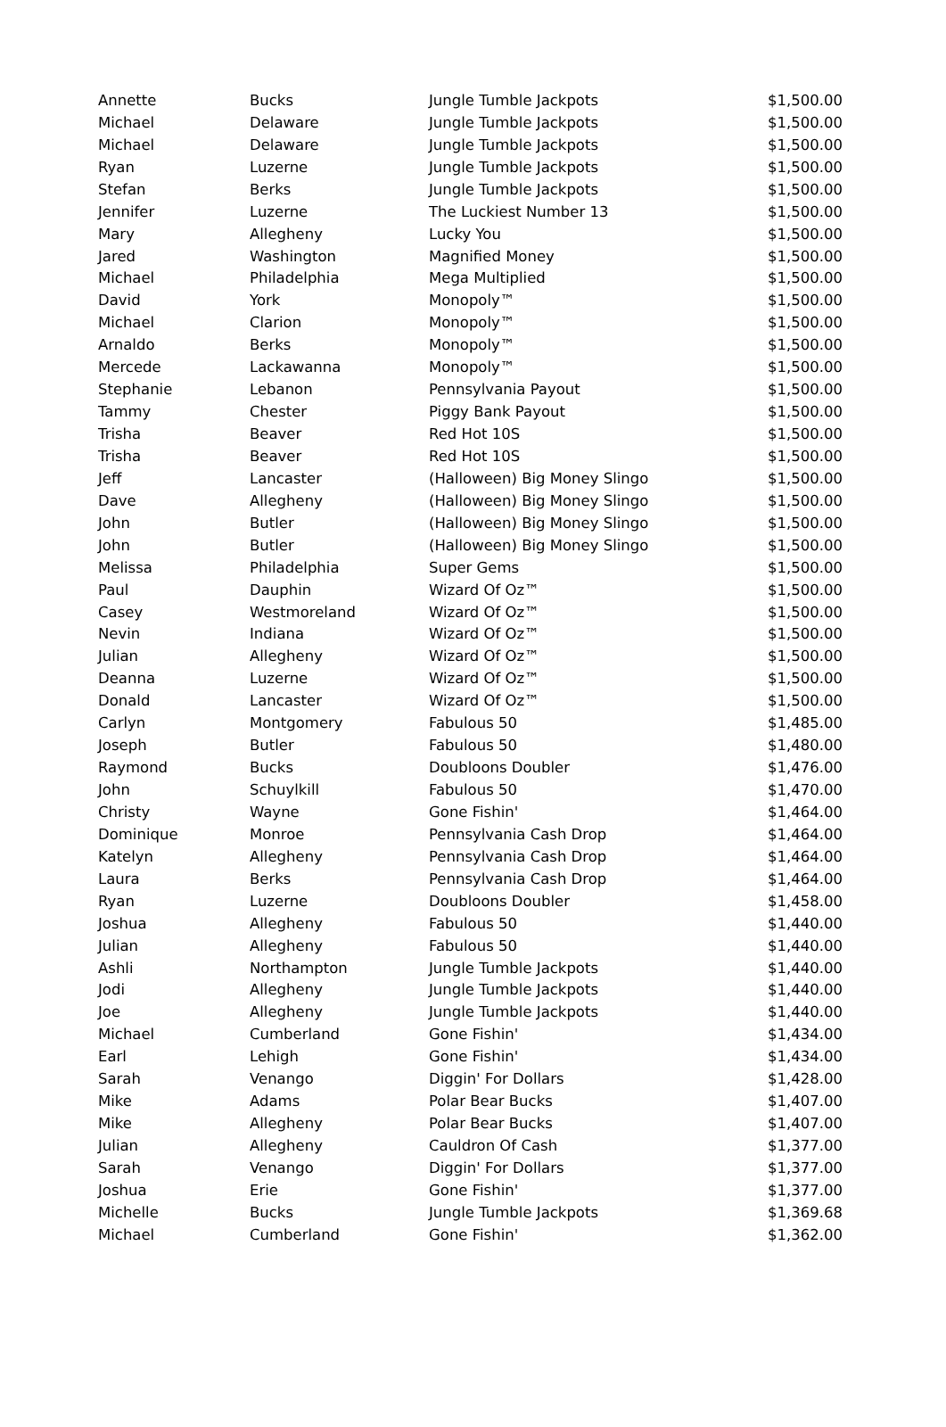| Annette | Bucks | Jungle Tumble Jackpots | $1,500.00 |
| Michael | Delaware | Jungle Tumble Jackpots | $1,500.00 |
| Michael | Delaware | Jungle Tumble Jackpots | $1,500.00 |
| Ryan | Luzerne | Jungle Tumble Jackpots | $1,500.00 |
| Stefan | Berks | Jungle Tumble Jackpots | $1,500.00 |
| Jennifer | Luzerne | The Luckiest Number 13 | $1,500.00 |
| Mary | Allegheny | Lucky You | $1,500.00 |
| Jared | Washington | Magnified Money | $1,500.00 |
| Michael | Philadelphia | Mega Multiplied | $1,500.00 |
| David | York | Monopoly™ | $1,500.00 |
| Michael | Clarion | Monopoly™ | $1,500.00 |
| Arnaldo | Berks | Monopoly™ | $1,500.00 |
| Mercede | Lackawanna | Monopoly™ | $1,500.00 |
| Stephanie | Lebanon | Pennsylvania Payout | $1,500.00 |
| Tammy | Chester | Piggy Bank Payout | $1,500.00 |
| Trisha | Beaver | Red Hot 10S | $1,500.00 |
| Trisha | Beaver | Red Hot 10S | $1,500.00 |
| Jeff | Lancaster | (Halloween) Big Money Slingo | $1,500.00 |
| Dave | Allegheny | (Halloween) Big Money Slingo | $1,500.00 |
| John | Butler | (Halloween) Big Money Slingo | $1,500.00 |
| John | Butler | (Halloween) Big Money Slingo | $1,500.00 |
| Melissa | Philadelphia | Super Gems | $1,500.00 |
| Paul | Dauphin | Wizard Of Oz™ | $1,500.00 |
| Casey | Westmoreland | Wizard Of Oz™ | $1,500.00 |
| Nevin | Indiana | Wizard Of Oz™ | $1,500.00 |
| Julian | Allegheny | Wizard Of Oz™ | $1,500.00 |
| Deanna | Luzerne | Wizard Of Oz™ | $1,500.00 |
| Donald | Lancaster | Wizard Of Oz™ | $1,500.00 |
| Carlyn | Montgomery | Fabulous 50 | $1,485.00 |
| Joseph | Butler | Fabulous 50 | $1,480.00 |
| Raymond | Bucks | Doubloons Doubler | $1,476.00 |
| John | Schuylkill | Fabulous 50 | $1,470.00 |
| Christy | Wayne | Gone Fishin' | $1,464.00 |
| Dominique | Monroe | Pennsylvania Cash Drop | $1,464.00 |
| Katelyn | Allegheny | Pennsylvania Cash Drop | $1,464.00 |
| Laura | Berks | Pennsylvania Cash Drop | $1,464.00 |
| Ryan | Luzerne | Doubloons Doubler | $1,458.00 |
| Joshua | Allegheny | Fabulous 50 | $1,440.00 |
| Julian | Allegheny | Fabulous 50 | $1,440.00 |
| Ashli | Northampton | Jungle Tumble Jackpots | $1,440.00 |
| Jodi | Allegheny | Jungle Tumble Jackpots | $1,440.00 |
| Joe | Allegheny | Jungle Tumble Jackpots | $1,440.00 |
| Michael | Cumberland | Gone Fishin' | $1,434.00 |
| Earl | Lehigh | Gone Fishin' | $1,434.00 |
| Sarah | Venango | Diggin' For Dollars | $1,428.00 |
| Mike | Adams | Polar Bear Bucks | $1,407.00 |
| Mike | Allegheny | Polar Bear Bucks | $1,407.00 |
| Julian | Allegheny | Cauldron Of Cash | $1,377.00 |
| Sarah | Venango | Diggin' For Dollars | $1,377.00 |
| Joshua | Erie | Gone Fishin' | $1,377.00 |
| Michelle | Bucks | Jungle Tumble Jackpots | $1,369.68 |
| Michael | Cumberland | Gone Fishin' | $1,362.00 |